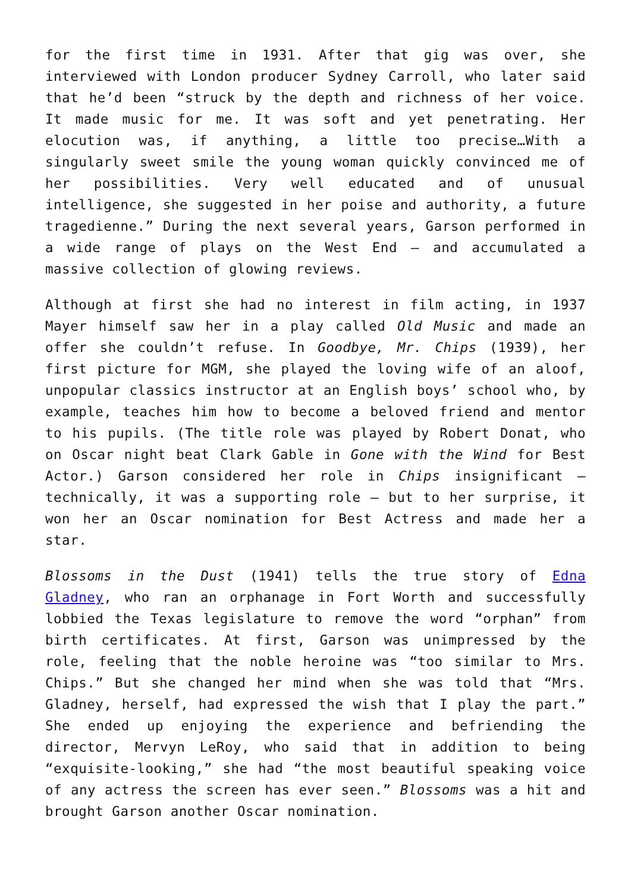for the first time in 1931. After that gig was over, she interviewed with London producer Sydney Carroll, who later said that he’d been “struck by the depth and richness of her voice. It made music for me. It was soft and yet penetrating. Her elocution was, if anything, a little too precise…With a singularly sweet smile the young woman quickly convinced me of her possibilities. Very well educated and of unusual intelligence, she suggested in her poise and authority, a future tragedienne.” During the next several years, Garson performed in a wide range of plays on the West End – and accumulated a massive collection of glowing reviews.
Although at first she had no interest in film acting, in 1937 Mayer himself saw her in a play called Old Music and made an offer she couldn’t refuse. In Goodbye, Mr. Chips (1939), her first picture for MGM, she played the loving wife of an aloof, unpopular classics instructor at an English boys’ school who, by example, teaches him how to become a beloved friend and mentor to his pupils. (The title role was played by Robert Donat, who on Oscar night beat Clark Gable in Gone with the Wind for Best Actor.) Garson considered her role in Chips insignificant – technically, it was a supporting role – but to her surprise, it won her an Oscar nomination for Best Actress and made her a star.
Blossoms in the Dust (1941) tells the true story of Edna Gladney, who ran an orphanage in Fort Worth and successfully lobbied the Texas legislature to remove the word “orphan” from birth certificates. At first, Garson was unimpressed by the role, feeling that the noble heroine was “too similar to Mrs. Chips.” But she changed her mind when she was told that “Mrs. Gladney, herself, had expressed the wish that I play the part.” She ended up enjoying the experience and befriending the director, Mervyn LeRoy, who said that in addition to being “exquisite-looking,” she had “the most beautiful speaking voice of any actress the screen has ever seen.” Blossoms was a hit and brought Garson another Oscar nomination.